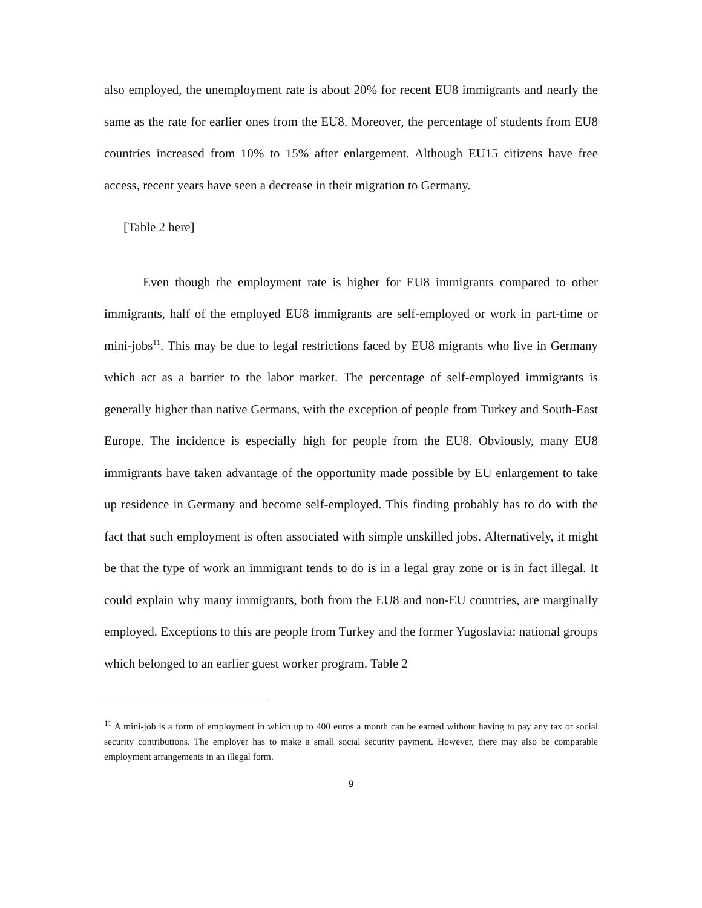also employed, the unemployment rate is about 20% for recent EU8 immigrants and nearly the same as the rate for earlier ones from the EU8. Moreover, the percentage of students from EU8 countries increased from 10% to 15% after enlargement. Although EU15 citizens have free access, recent years have seen a decrease in their migration to Germany.
[Table 2 here]
Even though the employment rate is higher for EU8 immigrants compared to other immigrants, half of the employed EU8 immigrants are self-employed or work in part-time or mini-jobs<sup>11</sup>. This may be due to legal restrictions faced by EU8 migrants who live in Germany which act as a barrier to the labor market. The percentage of self-employed immigrants is generally higher than native Germans, with the exception of people from Turkey and South-East Europe. The incidence is especially high for people from the EU8. Obviously, many EU8 immigrants have taken advantage of the opportunity made possible by EU enlargement to take up residence in Germany and become self-employed. This finding probably has to do with the fact that such employment is often associated with simple unskilled jobs. Alternatively, it might be that the type of work an immigrant tends to do is in a legal gray zone or is in fact illegal. It could explain why many immigrants, both from the EU8 and non-EU countries, are marginally employed. Exceptions to this are people from Turkey and the former Yugoslavia: national groups which belonged to an earlier guest worker program. Table 2
<sup>11</sup> A mini-job is a form of employment in which up to 400 euros a month can be earned without having to pay any tax or social security contributions. The employer has to make a small social security payment. However, there may also be comparable employment arrangements in an illegal form.
9